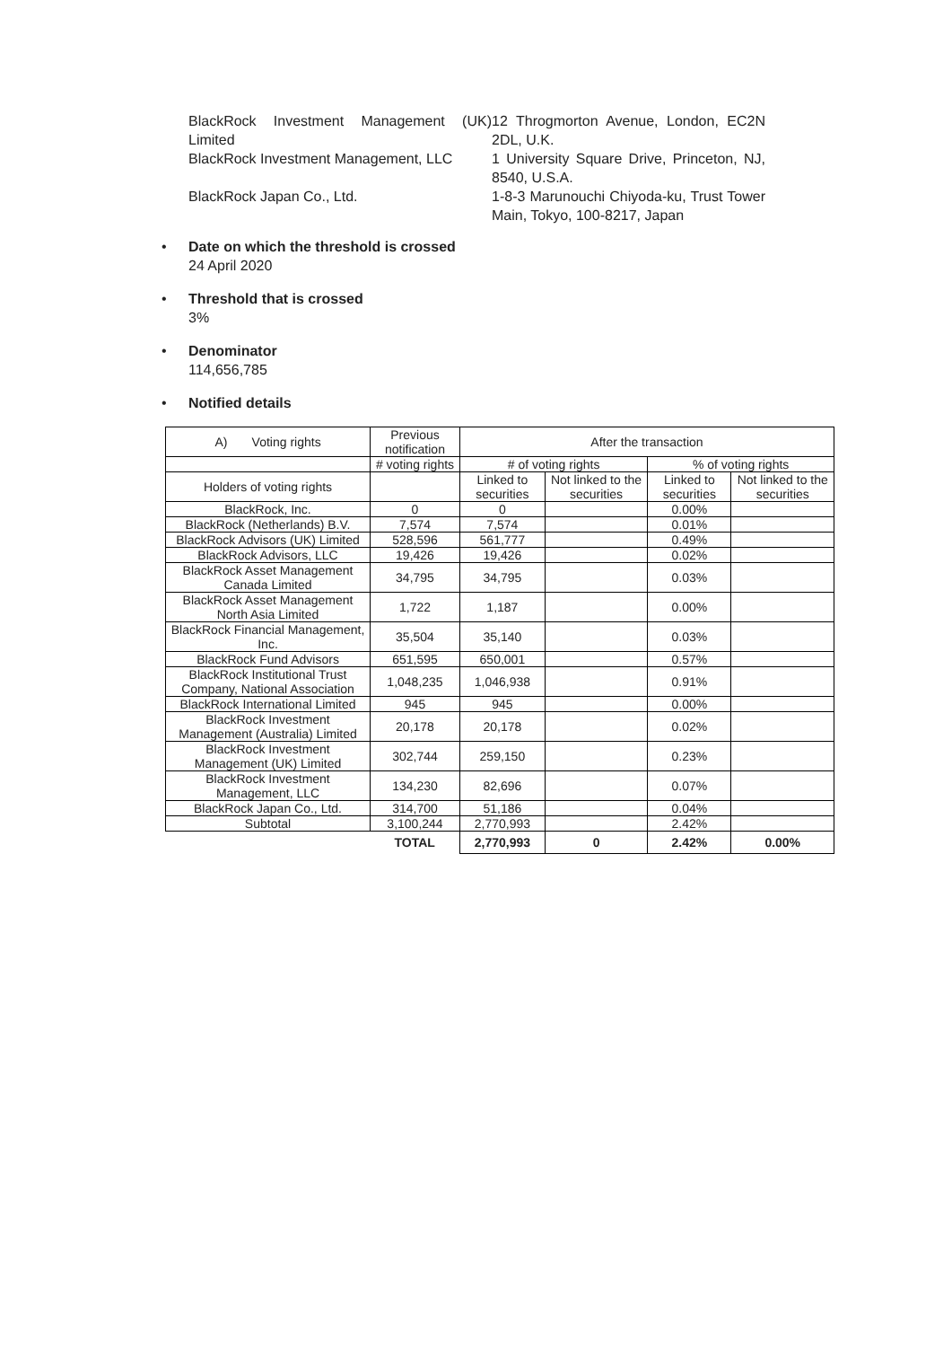BlackRock Investment Management (UK) Limited
12 Throgmorton Avenue, London, EC2N 2DL, U.K.
BlackRock Investment Management, LLC
1 University Square Drive, Princeton, NJ, 8540, U.S.A.
BlackRock Japan Co., Ltd.
1-8-3 Marunouchi Chiyoda-ku, Trust Tower Main, Tokyo, 100-8217, Japan
Date on which the threshold is crossed
24 April 2020
Threshold that is crossed
3%
Denominator
114,656,785
Notified details
| A) Voting rights | Previous notification | After the transaction | | | |
| --- | --- | --- | --- | --- | --- |
| | # voting rights | # of voting rights | | % of voting rights | |
| Holders of voting rights | | Linked to securities | Not linked to the securities | Linked to securities | Not linked to the securities |
| BlackRock, Inc. | 0 | 0 | | 0.00% | |
| BlackRock (Netherlands) B.V. | 7,574 | 7,574 | | 0.01% | |
| BlackRock Advisors (UK) Limited | 528,596 | 561,777 | | 0.49% | |
| BlackRock Advisors, LLC | 19,426 | 19,426 | | 0.02% | |
| BlackRock Asset Management Canada Limited | 34,795 | 34,795 | | 0.03% | |
| BlackRock Asset Management North Asia Limited | 1,722 | 1,187 | | 0.00% | |
| BlackRock Financial Management, Inc. | 35,504 | 35,140 | | 0.03% | |
| BlackRock Fund Advisors | 651,595 | 650,001 | | 0.57% | |
| BlackRock Institutional Trust Company, National Association | 1,048,235 | 1,046,938 | | 0.91% | |
| BlackRock International Limited | 945 | 945 | | 0.00% | |
| BlackRock Investment Management (Australia) Limited | 20,178 | 20,178 | | 0.02% | |
| BlackRock Investment Management (UK) Limited | 302,744 | 259,150 | | 0.23% | |
| BlackRock Investment Management, LLC | 134,230 | 82,696 | | 0.07% | |
| BlackRock Japan Co., Ltd. | 314,700 | 51,186 | | 0.04% | |
| Subtotal | 3,100,244 | 2,770,993 | | 2.42% | |
| | TOTAL | 2,770,993 | 0 | 2.42% | 0.00% |